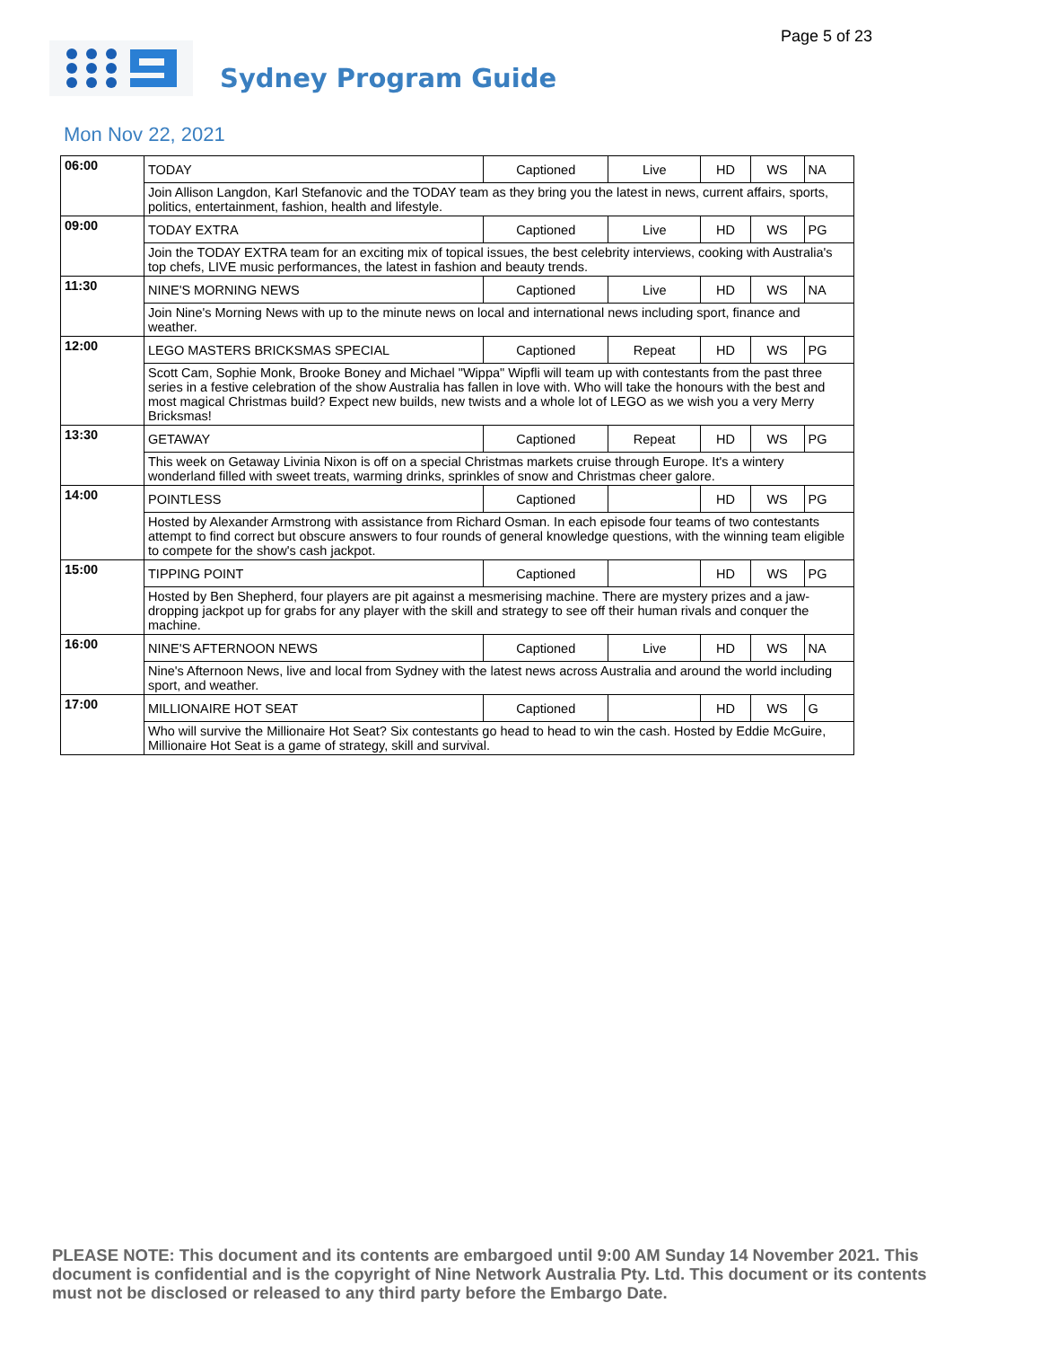Page 5 of 23
Sydney Program Guide
Mon Nov 22, 2021
| 06:00 | TODAY | Captioned | Live | HD | WS | NA |
| | Join Allison Langdon, Karl Stefanovic and the TODAY team as they bring you the latest in news, current affairs, sports, politics, entertainment, fashion, health and lifestyle. | | | | | |
| 09:00 | TODAY EXTRA | Captioned | Live | HD | WS | PG |
| | Join the TODAY EXTRA team for an exciting mix of topical issues, the best celebrity interviews, cooking with Australia's top chefs, LIVE music performances, the latest in fashion and beauty trends. | | | | | |
| 11:30 | NINE'S MORNING NEWS | Captioned | Live | HD | WS | NA |
| | Join Nine's Morning News with up to the minute news on local and international news including sport, finance and weather. | | | | | |
| 12:00 | LEGO MASTERS BRICKSMAS SPECIAL | Captioned | Repeat | HD | WS | PG |
| | Scott Cam, Sophie Monk, Brooke Boney and Michael "Wippa" Wipfli will team up with contestants from the past three series in a festive celebration of the show Australia has fallen in love with. Who will take the honours with the best and most magical Christmas build? Expect new builds, new twists and a whole lot of LEGO as we wish you a very Merry Bricksmas! | | | | | |
| 13:30 | GETAWAY | Captioned | Repeat | HD | WS | PG |
| | This week on Getaway Livinia Nixon is off on a special Christmas markets cruise through Europe. It's a wintery wonderland filled with sweet treats, warming drinks, sprinkles of snow and Christmas cheer galore. | | | | | |
| 14:00 | POINTLESS | Captioned | | HD | WS | PG |
| | Hosted by Alexander Armstrong with assistance from Richard Osman. In each episode four teams of two contestants attempt to find correct but obscure answers to four rounds of general knowledge questions, with the winning team eligible to compete for the show's cash jackpot. | | | | | |
| 15:00 | TIPPING POINT | Captioned | | HD | WS | PG |
| | Hosted by Ben Shepherd, four players are pit against a mesmerising machine. There are mystery prizes and a jaw-dropping jackpot up for grabs for any player with the skill and strategy to see off their human rivals and conquer the machine. | | | | | |
| 16:00 | NINE'S AFTERNOON NEWS | Captioned | Live | HD | WS | NA |
| | Nine's Afternoon News, live and local from Sydney with the latest news across Australia and around the world including sport, and weather. | | | | | |
| 17:00 | MILLIONAIRE HOT SEAT | Captioned | | HD | WS | G |
| | Who will survive the Millionaire Hot Seat? Six contestants go head to head to win the cash. Hosted by Eddie McGuire, Millionaire Hot Seat is a game of strategy, skill and survival. | | | | | |
PLEASE NOTE: This document and its contents are embargoed until 9:00 AM Sunday 14 November 2021. This document is confidential and is the copyright of Nine Network Australia Pty. Ltd. This document or its contents must not be disclosed or released to any third party before the Embargo Date.